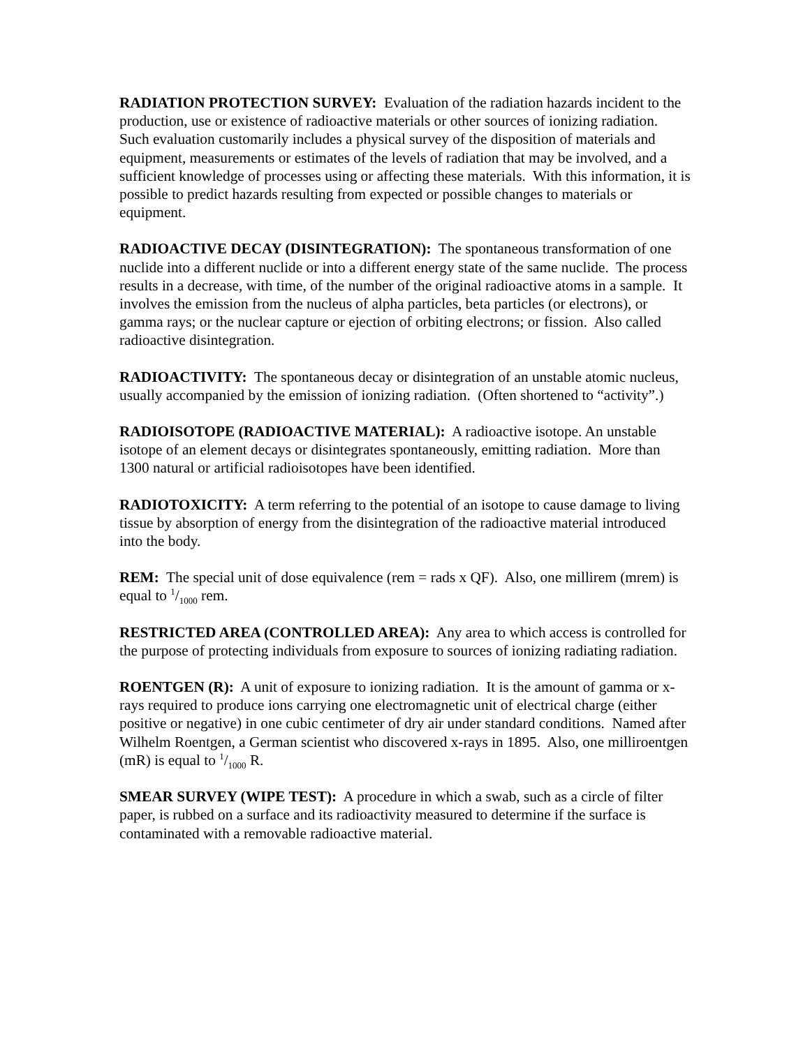RADIATION PROTECTION SURVEY: Evaluation of the radiation hazards incident to the production, use or existence of radioactive materials or other sources of ionizing radiation. Such evaluation customarily includes a physical survey of the disposition of materials and equipment, measurements or estimates of the levels of radiation that may be involved, and a sufficient knowledge of processes using or affecting these materials. With this information, it is possible to predict hazards resulting from expected or possible changes to materials or equipment.
RADIOACTIVE DECAY (DISINTEGRATION): The spontaneous transformation of one nuclide into a different nuclide or into a different energy state of the same nuclide. The process results in a decrease, with time, of the number of the original radioactive atoms in a sample. It involves the emission from the nucleus of alpha particles, beta particles (or electrons), or gamma rays; or the nuclear capture or ejection of orbiting electrons; or fission. Also called radioactive disintegration.
RADIOACTIVITY: The spontaneous decay or disintegration of an unstable atomic nucleus, usually accompanied by the emission of ionizing radiation. (Often shortened to “activity”.)
RADIOISOTOPE (RADIOACTIVE MATERIAL): A radioactive isotope. An unstable isotope of an element decays or disintegrates spontaneously, emitting radiation. More than 1300 natural or artificial radioisotopes have been identified.
RADIOTOXICITY: A term referring to the potential of an isotope to cause damage to living tissue by absorption of energy from the disintegration of the radioactive material introduced into the body.
REM: The special unit of dose equivalence (rem = rads x QF). Also, one millirem (mrem) is equal to 1/1000 rem.
RESTRICTED AREA (CONTROLLED AREA): Any area to which access is controlled for the purpose of protecting individuals from exposure to sources of ionizing radiating radiation.
ROENTGEN (R): A unit of exposure to ionizing radiation. It is the amount of gamma or x-rays required to produce ions carrying one electromagnetic unit of electrical charge (either positive or negative) in one cubic centimeter of dry air under standard conditions. Named after Wilhelm Roentgen, a German scientist who discovered x-rays in 1895. Also, one milliroentgen (mR) is equal to 1/1000 R.
SMEAR SURVEY (WIPE TEST): A procedure in which a swab, such as a circle of filter paper, is rubbed on a surface and its radioactivity measured to determine if the surface is contaminated with a removable radioactive material.